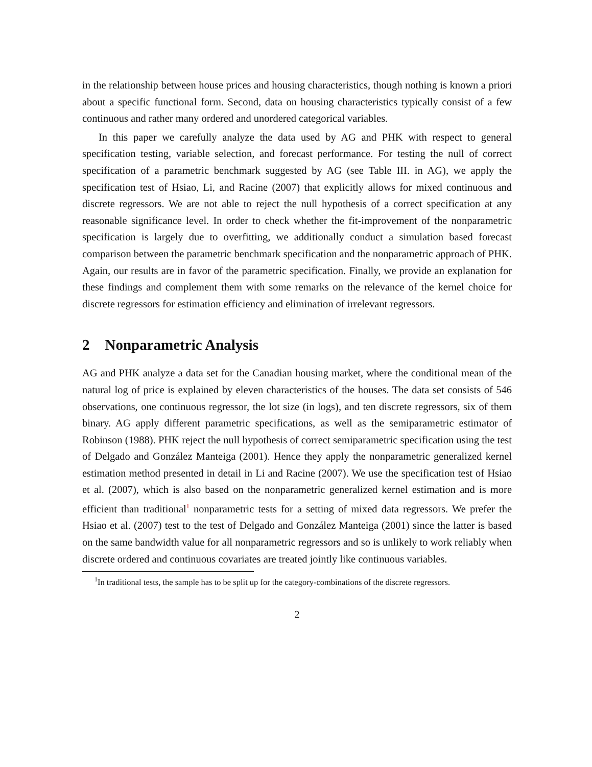in the relationship between house prices and housing characteristics, though nothing is known a priori about a specific functional form. Second, data on housing characteristics typically consist of a few continuous and rather many ordered and unordered categorical variables.
In this paper we carefully analyze the data used by AG and PHK with respect to general specification testing, variable selection, and forecast performance. For testing the null of correct specification of a parametric benchmark suggested by AG (see Table III. in AG), we apply the specification test of Hsiao, Li, and Racine (2007) that explicitly allows for mixed continuous and discrete regressors. We are not able to reject the null hypothesis of a correct specification at any reasonable significance level. In order to check whether the fit-improvement of the nonparametric specification is largely due to overfitting, we additionally conduct a simulation based forecast comparison between the parametric benchmark specification and the nonparametric approach of PHK. Again, our results are in favor of the parametric specification. Finally, we provide an explanation for these findings and complement them with some remarks on the relevance of the kernel choice for discrete regressors for estimation efficiency and elimination of irrelevant regressors.
2 Nonparametric Analysis
AG and PHK analyze a data set for the Canadian housing market, where the conditional mean of the natural log of price is explained by eleven characteristics of the houses. The data set consists of 546 observations, one continuous regressor, the lot size (in logs), and ten discrete regressors, six of them binary. AG apply different parametric specifications, as well as the semiparametric estimator of Robinson (1988). PHK reject the null hypothesis of correct semiparametric specification using the test of Delgado and González Manteiga (2001). Hence they apply the nonparametric generalized kernel estimation method presented in detail in Li and Racine (2007). We use the specification test of Hsiao et al. (2007), which is also based on the nonparametric generalized kernel estimation and is more efficient than traditional<sup>1</sup> nonparametric tests for a setting of mixed data regressors. We prefer the Hsiao et al. (2007) test to the test of Delgado and González Manteiga (2001) since the latter is based on the same bandwidth value for all nonparametric regressors and so is unlikely to work reliably when discrete ordered and continuous covariates are treated jointly like continuous variables.
<sup>1</sup> In traditional tests, the sample has to be split up for the category-combinations of the discrete regressors.
2